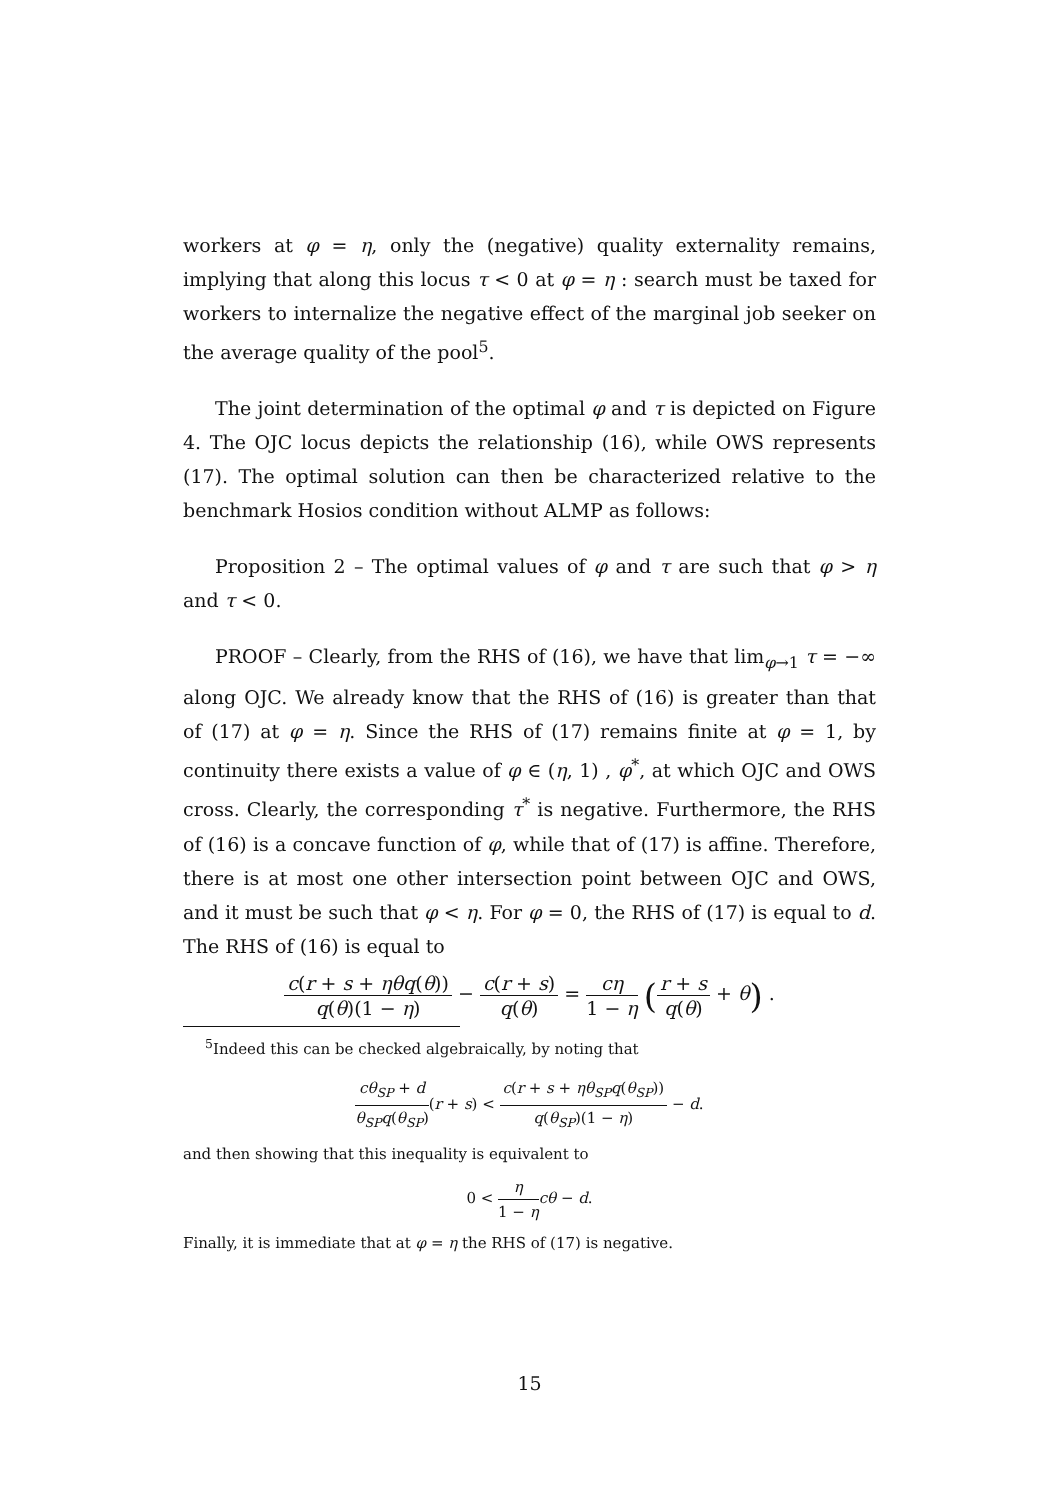workers at φ = η, only the (negative) quality externality remains, implying that along this locus τ < 0 at φ = η : search must be taxed for workers to internalize the negative effect of the marginal job seeker on the average quality of the pool<sup>5</sup>.
The joint determination of the optimal φ and τ is depicted on Figure 4. The OJC locus depicts the relationship (16), while OWS represents (17). The optimal solution can then be characterized relative to the benchmark Hosios condition without ALMP as follows:
Proposition 2 – The optimal values of φ and τ are such that φ > η and τ < 0.
PROOF – Clearly, from the RHS of (16), we have that lim<sub>φ→1</sub> τ = −∞ along OJC. We already know that the RHS of (16) is greater than that of (17) at φ = η. Since the RHS of (17) remains finite at φ = 1, by continuity there exists a value of φ ∈ (η, 1) , φ<sup>*</sup>, at which OJC and OWS cross. Clearly, the corresponding τ<sup>*</sup> is negative. Furthermore, the RHS of (16) is a concave function of φ, while that of (17) is affine. Therefore, there is at most one other intersection point between OJC and OWS, and it must be such that φ < η. For φ = 0, the RHS of (17) is equal to d. The RHS of (16) is equal to
c(r + s + ηθq(θ)) q(θ)(1 − η) − c(r + s) q(θ) = cη 1 − η (r + s q(θ) + θ) .
<sup>5</sup> Indeed this can be checked algebraically, by noting that
cθ<sub>SP</sub> + d θ<sub>SP</sub>q(θ<sub>SP</sub>)(r + s) < c(r + s + ηθ<sub>SP</sub>q(θ<sub>SP</sub>)) q(θ<sub>SP</sub>)(1 − η) − d.
and then showing that this inequality is equivalent to
0 < η 1 − η cθ − d.
Finally, it is immediate that at φ = η the RHS of (17) is negative.
15